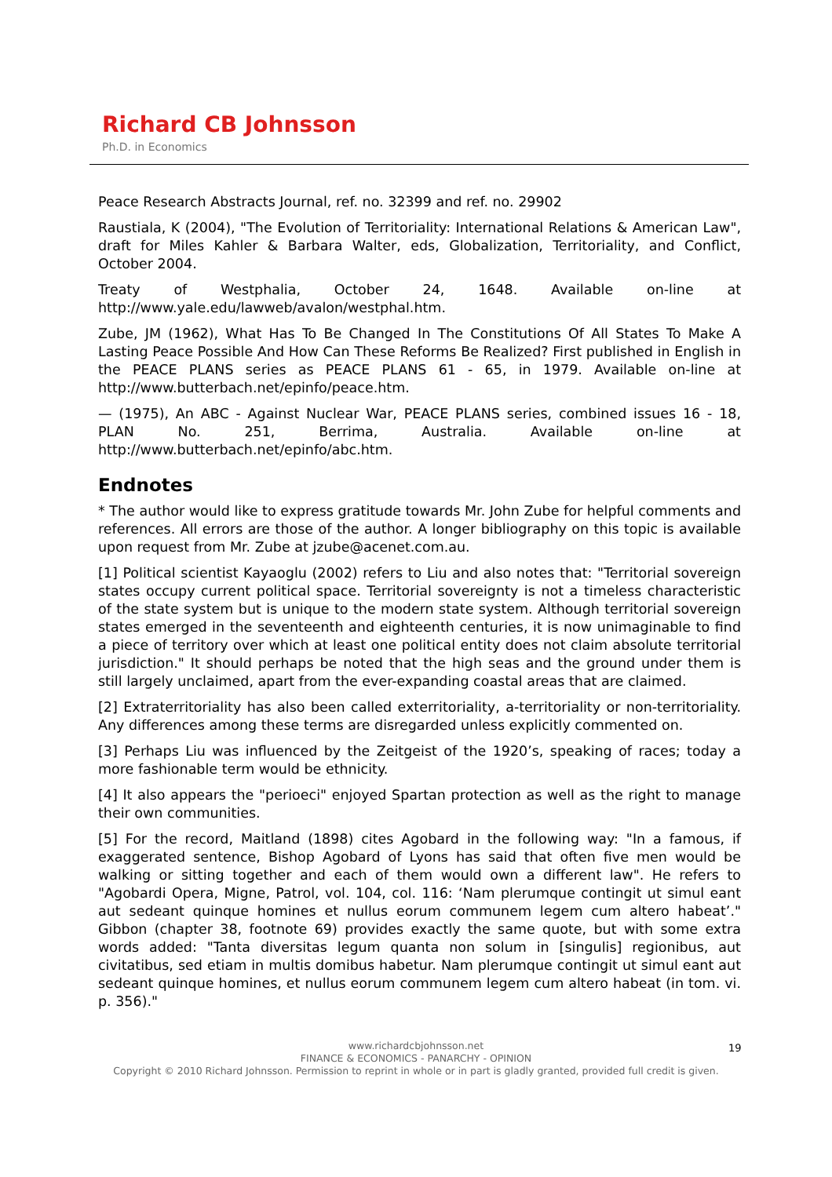Richard CB Johnsson
Ph.D. in Economics
Peace Research Abstracts Journal, ref. no. 32399 and ref. no. 29902
Raustiala, K (2004), "The Evolution of Territoriality: International Relations & American Law", draft for Miles Kahler & Barbara Walter, eds, Globalization, Territoriality, and Conflict, October 2004.
Treaty of Westphalia, October 24, 1648. Available on-line at http://www.yale.edu/lawweb/avalon/westphal.htm.
Zube, JM (1962), What Has To Be Changed In The Constitutions Of All States To Make A Lasting Peace Possible And How Can These Reforms Be Realized? First published in English in the PEACE PLANS series as PEACE PLANS 61 - 65, in 1979. Available on-line at http://www.butterbach.net/epinfo/peace.htm.
— (1975), An ABC - Against Nuclear War, PEACE PLANS series, combined issues 16 - 18, PLAN No. 251, Berrima, Australia. Available on-line at http://www.butterbach.net/epinfo/abc.htm.
Endnotes
* The author would like to express gratitude towards Mr. John Zube for helpful comments and references. All errors are those of the author. A longer bibliography on this topic is available upon request from Mr. Zube at jzube@acenet.com.au.
[1] Political scientist Kayaoglu (2002) refers to Liu and also notes that: "Territorial sovereign states occupy current political space. Territorial sovereignty is not a timeless characteristic of the state system but is unique to the modern state system. Although territorial sovereign states emerged in the seventeenth and eighteenth centuries, it is now unimaginable to find a piece of territory over which at least one political entity does not claim absolute territorial jurisdiction." It should perhaps be noted that the high seas and the ground under them is still largely unclaimed, apart from the ever-expanding coastal areas that are claimed.
[2] Extraterritoriality has also been called exterritoriality, a-territoriality or non-territoriality. Any differences among these terms are disregarded unless explicitly commented on.
[3] Perhaps Liu was influenced by the Zeitgeist of the 1920’s, speaking of races; today a more fashionable term would be ethnicity.
[4] It also appears the "perioeci" enjoyed Spartan protection as well as the right to manage their own communities.
[5] For the record, Maitland (1898) cites Agobard in the following way: "In a famous, if exaggerated sentence, Bishop Agobard of Lyons has said that often five men would be walking or sitting together and each of them would own a different law". He refers to "Agobardi Opera, Migne, Patrol, vol. 104, col. 116: ‘Nam plerumque contingit ut simul eant aut sedeant quinque homines et nullus eorum communem legem cum altero habeat’." Gibbon (chapter 38, footnote 69) provides exactly the same quote, but with some extra words added: "Tanta diversitas legum quanta non solum in [singulis] regionibus, aut civitatibus, sed etiam in multis domibus habetur. Nam plerumque contingit ut simul eant aut sedeant quinque homines, et nullus eorum communem legem cum altero habeat (in tom. vi. p. 356)."
www.richardcbjohnsson.net
FINANCE & ECONOMICS - PANARCHY - OPINION
Copyright © 2010 Richard Johnsson. Permission to reprint in whole or in part is gladly granted, provided full credit is given.
19